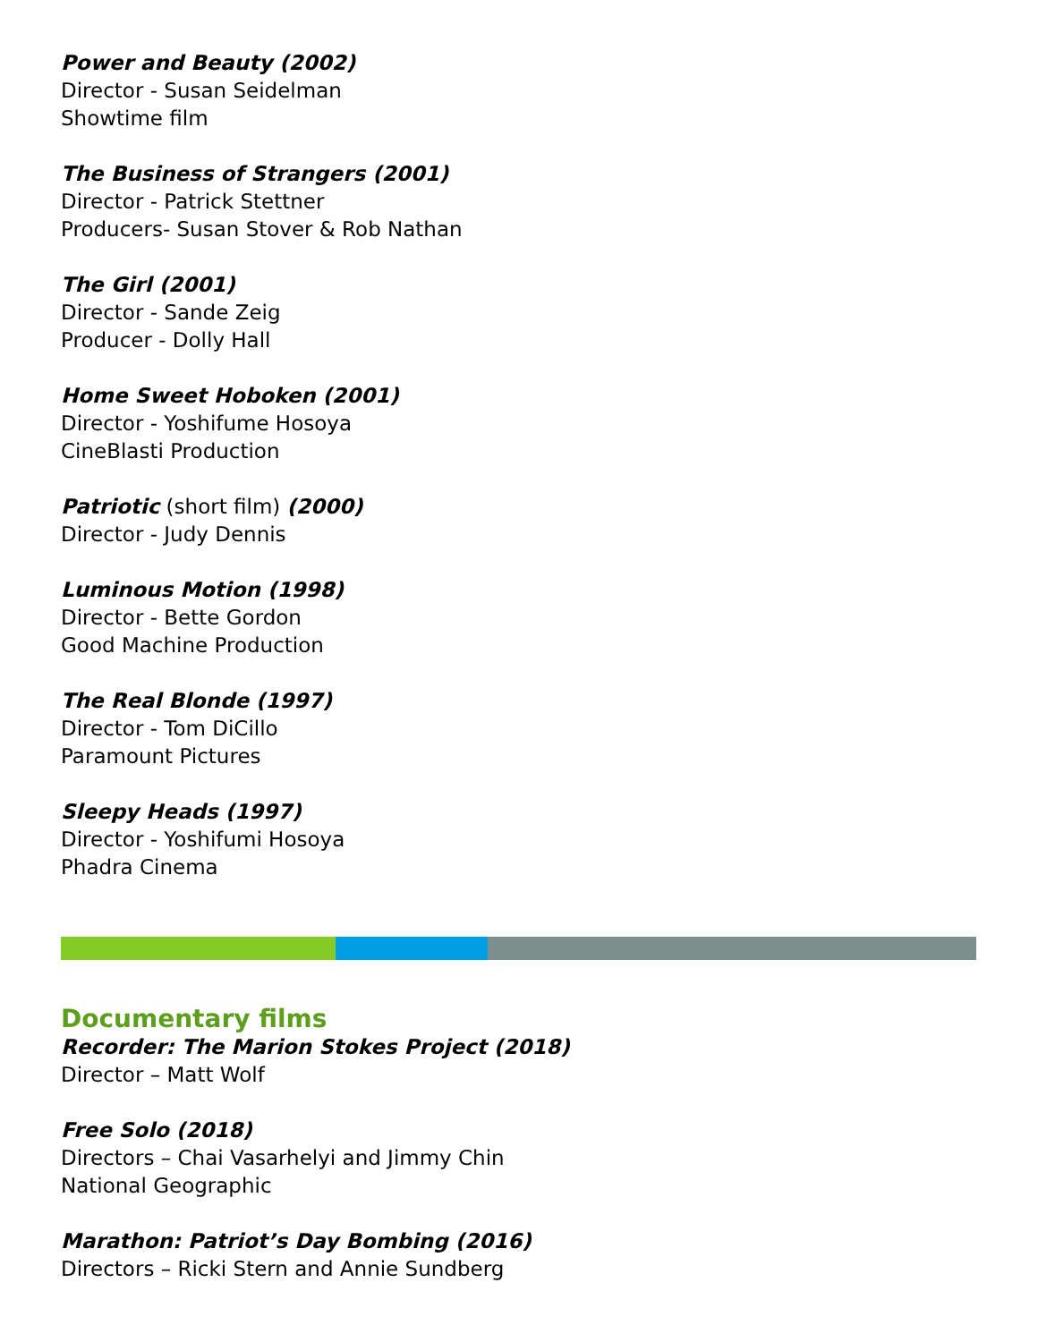Power and Beauty (2002)
Director - Susan Seidelman
Showtime film
The Business of Strangers (2001)
Director - Patrick Stettner
Producers- Susan Stover & Rob Nathan
The Girl (2001)
Director - Sande Zeig
Producer - Dolly Hall
Home Sweet Hoboken (2001)
Director - Yoshifume Hosoya
CineBlasti Production
Patriotic (short film) (2000)
Director - Judy Dennis
Luminous Motion (1998)
Director - Bette Gordon
Good Machine Production
The Real Blonde (1997)
Director - Tom DiCillo
Paramount Pictures
Sleepy Heads (1997)
Director - Yoshifumi Hosoya
Phadra Cinema
Documentary films
Recorder: The Marion Stokes Project (2018)
Director – Matt Wolf
Free Solo (2018)
Directors – Chai Vasarhelyi and Jimmy Chin
National Geographic
Marathon: Patriot’s Day Bombing (2016)
Directors – Ricki Stern and Annie Sundberg